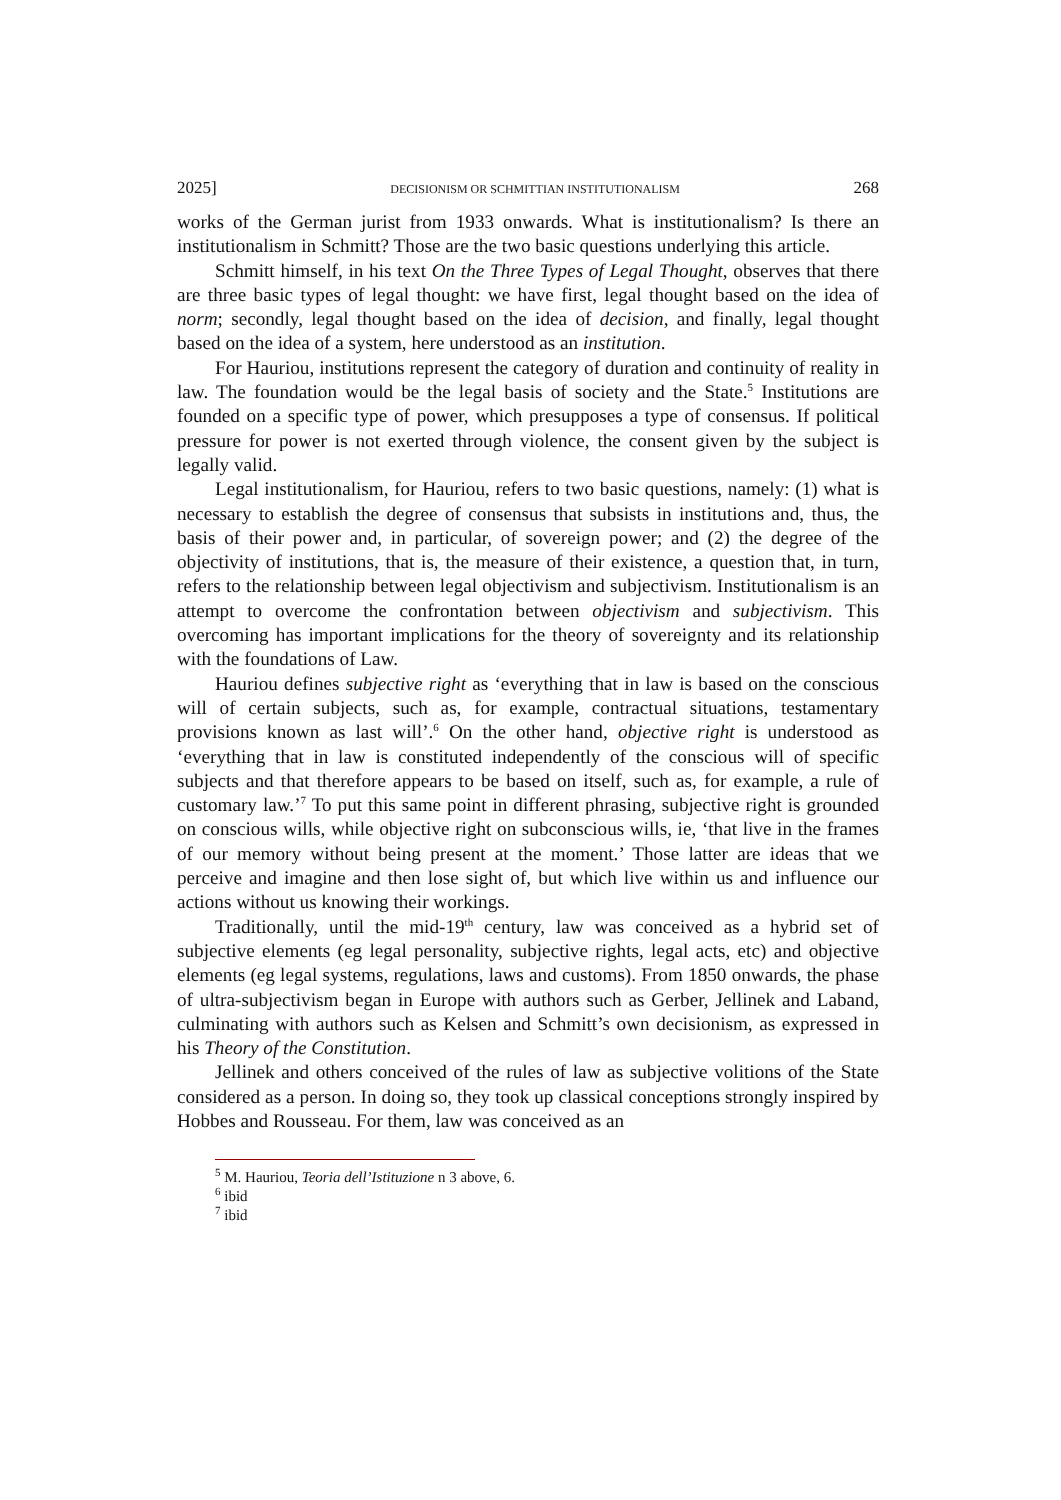2025] DECISIONISM OR SCHMITTIAN INSTITUTIONALISM 268
works of the German jurist from 1933 onwards. What is institutionalism? Is there an institutionalism in Schmitt? Those are the two basic questions underlying this article.
Schmitt himself, in his text On the Three Types of Legal Thought, observes that there are three basic types of legal thought: we have first, legal thought based on the idea of norm; secondly, legal thought based on the idea of decision, and finally, legal thought based on the idea of a system, here understood as an institution.
For Hauriou, institutions represent the category of duration and continuity of reality in law. The foundation would be the legal basis of society and the State.<sup>5</sup> Institutions are founded on a specific type of power, which presupposes a type of consensus. If political pressure for power is not exerted through violence, the consent given by the subject is legally valid.
Legal institutionalism, for Hauriou, refers to two basic questions, namely: (1) what is necessary to establish the degree of consensus that subsists in institutions and, thus, the basis of their power and, in particular, of sovereign power; and (2) the degree of the objectivity of institutions, that is, the measure of their existence, a question that, in turn, refers to the relationship between legal objectivism and subjectivism. Institutionalism is an attempt to overcome the confrontation between objectivism and subjectivism. This overcoming has important implications for the theory of sovereignty and its relationship with the foundations of Law.
Hauriou defines subjective right as ‘everything that in law is based on the conscious will of certain subjects, such as, for example, contractual situations, testamentary provisions known as last will’.<sup>6</sup> On the other hand, objective right is understood as ‘everything that in law is constituted independently of the conscious will of specific subjects and that therefore appears to be based on itself, such as, for example, a rule of customary law.’<sup>7</sup> To put this same point in different phrasing, subjective right is grounded on conscious wills, while objective right on subconscious wills, ie, ‘that live in the frames of our memory without being present at the moment.’ Those latter are ideas that we perceive and imagine and then lose sight of, but which live within us and influence our actions without us knowing their workings.
Traditionally, until the mid-19<sup>th</sup> century, law was conceived as a hybrid set of subjective elements (eg legal personality, subjective rights, legal acts, etc) and objective elements (eg legal systems, regulations, laws and customs). From 1850 onwards, the phase of ultra-subjectivism began in Europe with authors such as Gerber, Jellinek and Laband, culminating with authors such as Kelsen and Schmitt’s own decisionism, as expressed in his Theory of the Constitution.
Jellinek and others conceived of the rules of law as subjective volitions of the State considered as a person. In doing so, they took up classical conceptions strongly inspired by Hobbes and Rousseau. For them, law was conceived as an
<sup>5</sup> M. Hauriou, Teoria dell’Istituzione n 3 above, 6.
<sup>6</sup> ibid
<sup>7</sup> ibid